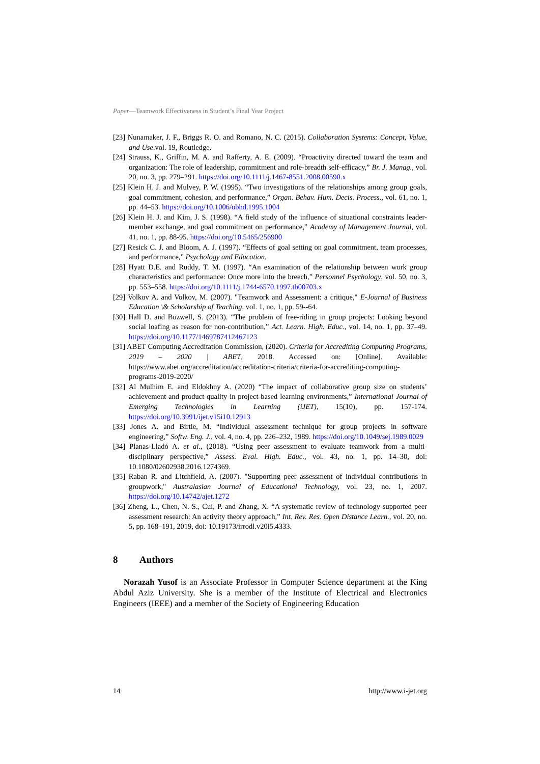Paper—Teamwork Effectiveness in Student’s Final Year Project
[23] Nunamaker, J. F., Briggs R. O. and Romano, N. C. (2015). Collaboration Systems: Concept, Value, and Use.vol. 19, Routledge.
[24] Strauss, K., Griffin, M. A. and Rafferty, A. E. (2009). “Proactivity directed toward the team and organization: The role of leadership, commitment and role-breadth self-efficacy,” Br. J. Manag., vol. 20, no. 3, pp. 279–291. https://doi.org/10.1111/j.1467-8551.2008.00590.x
[25] Klein H. J. and Mulvey, P. W. (1995). “Two investigations of the relationships among group goals, goal commitment, cohesion, and performance,” Organ. Behav. Hum. Decis. Process., vol. 61, no. 1, pp. 44–53. https://doi.org/10.1006/obhd.1995.1004
[26] Klein H. J. and Kim, J. S. (1998). “A field study of the influence of situational constraints leader-member exchange, and goal commitment on performance,” Academy of Management Journal, vol. 41, no. 1, pp. 88-95. https://doi.org/10.5465/256900
[27] Resick C. J. and Bloom, A. J. (1997). “Effects of goal setting on goal commitment, team processes, and performance,” Psychology and Education.
[28] Hyatt D.E. and Ruddy, T. M. (1997). “An examination of the relationship between work group characteristics and performance: Once more into the breech,” Personnel Psychology, vol. 50, no. 3, pp. 553–558. https://doi.org/10.1111/j.1744-6570.1997.tb00703.x
[29] Volkov A. and Volkov, M. (2007). "Teamwork and Assessment: a critique," E-Journal of Business Education \& Scholarship of Teaching, vol. 1, no. 1, pp. 59--64.
[30] Hall D. and Buzwell, S. (2013). “The problem of free-riding in group projects: Looking beyond social loafing as reason for non-contribution,” Act. Learn. High. Educ., vol. 14, no. 1, pp. 37–49. https://doi.org/10.1177/1469787412467123
[31] ABET Computing Accreditation Commission, (2020). Criteria for Accrediting Computing Programs, 2019 – 2020 | ABET, 2018. Accessed on: [Online]. Available: https://www.abet.org/accreditation/accreditation-criteria/criteria-for-accrediting-computing-programs-2019-2020/
[32] Al Mulhim E. and Eldokhny A. (2020) “The impact of collaborative group size on students’ achievement and product quality in project-based learning environments,” International Journal of Emerging Technologies in Learning (iJET), 15(10), pp. 157-174. https://doi.org/10.3991/ijet.v15i10.12913
[33] Jones A. and Birtle, M. “Individual assessment technique for group projects in software engineering,” Softw. Eng. J., vol. 4, no. 4, pp. 226–232, 1989. https://doi.org/10.1049/sej.1989.0029
[34] Planas-Lladó A. et al., (2018). “Using peer assessment to evaluate teamwork from a multi-disciplinary perspective,” Assess. Eval. High. Educ., vol. 43, no. 1, pp. 14–30, doi: 10.1080/02602938.2016.1274369.
[35] Raban R. and Litchfield, A. (2007). "Supporting peer assessment of individual contributions in groupwork," Australasian Journal of Educational Technology, vol. 23, no. 1, 2007. https://doi.org/10.14742/ajet.1272
[36] Zheng, L., Chen, N. S., Cui, P. and Zhang, X. “A systematic review of technology-supported peer assessment research: An activity theory approach,” Int. Rev. Res. Open Distance Learn., vol. 20, no. 5, pp. 168–191, 2019, doi: 10.19173/irrodl.v20i5.4333.
8 Authors
Norazah Yusof is an Associate Professor in Computer Science department at the King Abdul Aziz University. She is a member of the Institute of Electrical and Electronics Engineers (IEEE) and a member of the Society of Engineering Education
14 http://www.i-jet.org